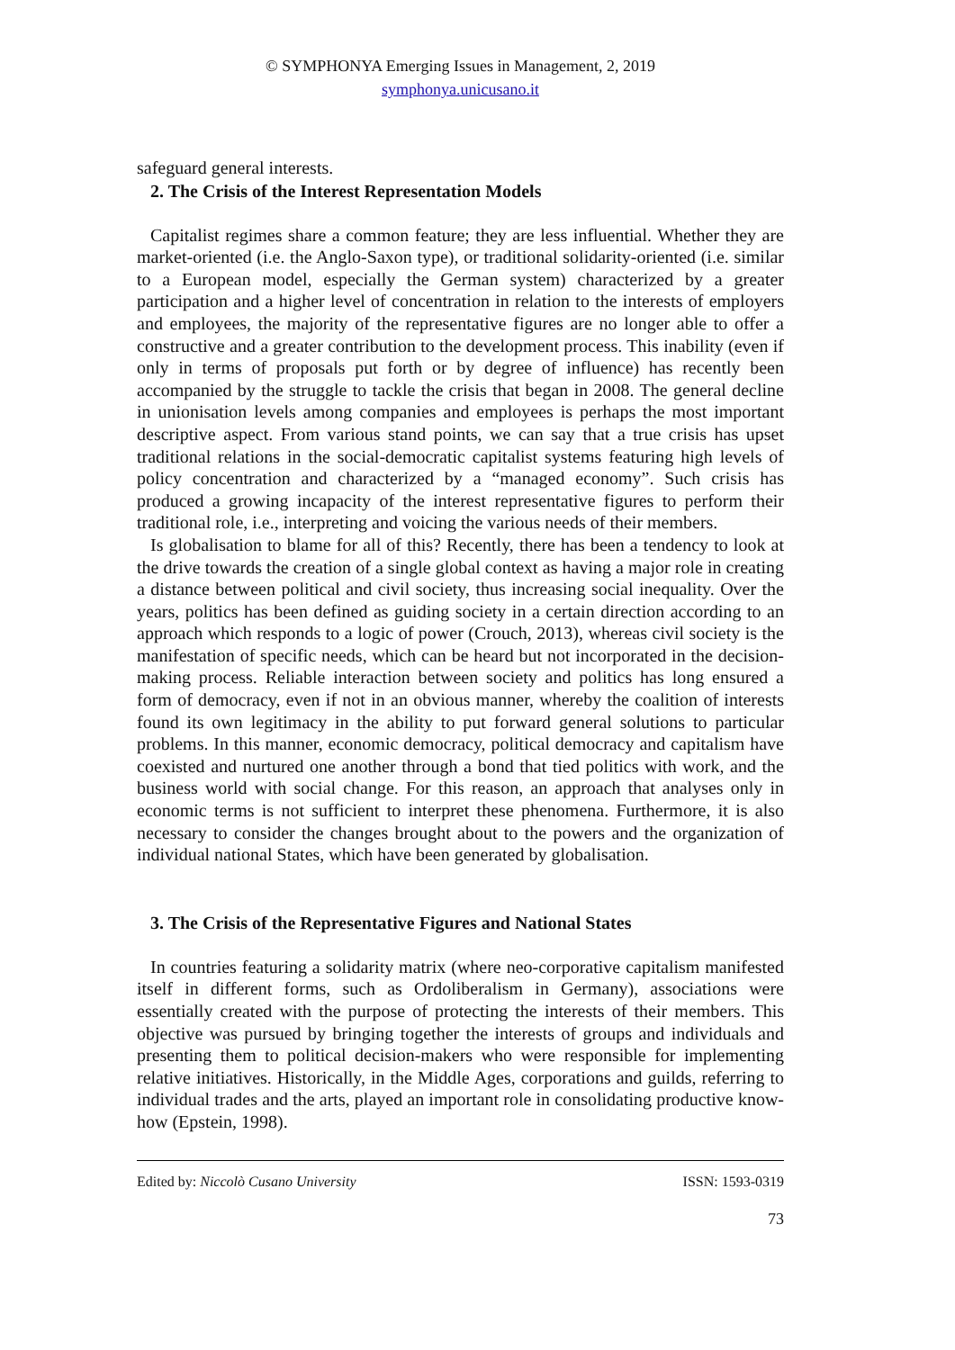© SYMPHONYA Emerging Issues in Management, 2, 2019
symphonya.unicusano.it
safeguard general interests.
2. The Crisis of the Interest Representation Models
Capitalist regimes share a common feature; they are less influential. Whether they are market-oriented (i.e. the Anglo-Saxon type), or traditional solidarity-oriented (i.e. similar to a European model, especially the German system) characterized by a greater participation and a higher level of concentration in relation to the interests of employers and employees, the majority of the representative figures are no longer able to offer a constructive and a greater contribution to the development process. This inability (even if only in terms of proposals put forth or by degree of influence) has recently been accompanied by the struggle to tackle the crisis that began in 2008. The general decline in unionisation levels among companies and employees is perhaps the most important descriptive aspect. From various stand points, we can say that a true crisis has upset traditional relations in the social-democratic capitalist systems featuring high levels of policy concentration and characterized by a “managed economy”. Such crisis has produced a growing incapacity of the interest representative figures to perform their traditional role, i.e., interpreting and voicing the various needs of their members.
Is globalisation to blame for all of this? Recently, there has been a tendency to look at the drive towards the creation of a single global context as having a major role in creating a distance between political and civil society, thus increasing social inequality. Over the years, politics has been defined as guiding society in a certain direction according to an approach which responds to a logic of power (Crouch, 2013), whereas civil society is the manifestation of specific needs, which can be heard but not incorporated in the decision-making process. Reliable interaction between society and politics has long ensured a form of democracy, even if not in an obvious manner, whereby the coalition of interests found its own legitimacy in the ability to put forward general solutions to particular problems. In this manner, economic democracy, political democracy and capitalism have coexisted and nurtured one another through a bond that tied politics with work, and the business world with social change. For this reason, an approach that analyses only in economic terms is not sufficient to interpret these phenomena. Furthermore, it is also necessary to consider the changes brought about to the powers and the organization of individual national States, which have been generated by globalisation.
3. The Crisis of the Representative Figures and National States
In countries featuring a solidarity matrix (where neo-corporative capitalism manifested itself in different forms, such as Ordoliberalism in Germany), associations were essentially created with the purpose of protecting the interests of their members. This objective was pursued by bringing together the interests of groups and individuals and presenting them to political decision-makers who were responsible for implementing relative initiatives. Historically, in the Middle Ages, corporations and guilds, referring to individual trades and the arts, played an important role in consolidating productive know-how (Epstein, 1998).
Edited by: Niccolò Cusano University ISSN: 1593-0319
73